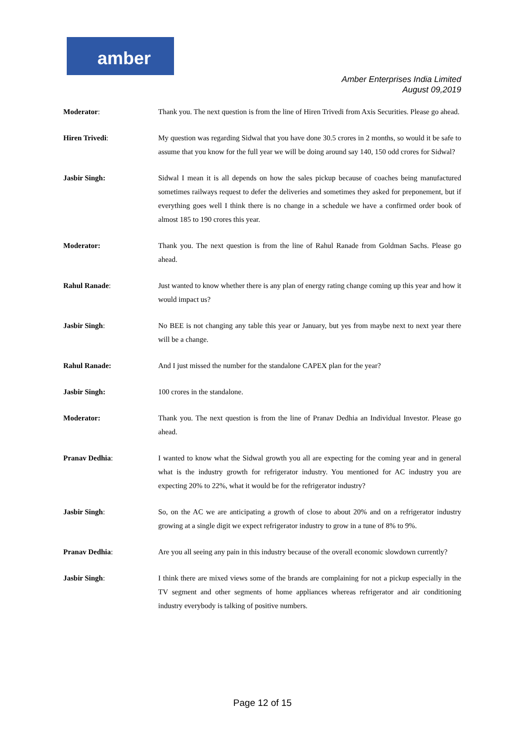amber
Amber Enterprises India Limited
August 09,2019
Moderator: Thank you. The next question is from the line of Hiren Trivedi from Axis Securities. Please go ahead.
Hiren Trivedi: My question was regarding Sidwal that you have done 30.5 crores in 2 months, so would it be safe to assume that you know for the full year we will be doing around say 140, 150 odd crores for Sidwal?
Jasbir Singh: Sidwal I mean it is all depends on how the sales pickup because of coaches being manufactured sometimes railways request to defer the deliveries and sometimes they asked for preponement, but if everything goes well I think there is no change in a schedule we have a confirmed order book of almost 185 to 190 crores this year.
Moderator: Thank you. The next question is from the line of Rahul Ranade from Goldman Sachs. Please go ahead.
Rahul Ranade: Just wanted to know whether there is any plan of energy rating change coming up this year and how it would impact us?
Jasbir Singh: No BEE is not changing any table this year or January, but yes from maybe next to next year there will be a change.
Rahul Ranade: And I just missed the number for the standalone CAPEX plan for the year?
Jasbir Singh: 100 crores in the standalone.
Moderator: Thank you. The next question is from the line of Pranav Dedhia an Individual Investor. Please go ahead.
Pranav Dedhia: I wanted to know what the Sidwal growth you all are expecting for the coming year and in general what is the industry growth for refrigerator industry. You mentioned for AC industry you are expecting 20% to 22%, what it would be for the refrigerator industry?
Jasbir Singh: So, on the AC we are anticipating a growth of close to about 20% and on a refrigerator industry growing at a single digit we expect refrigerator industry to grow in a tune of 8% to 9%.
Pranav Dedhia: Are you all seeing any pain in this industry because of the overall economic slowdown currently?
Jasbir Singh: I think there are mixed views some of the brands are complaining for not a pickup especially in the TV segment and other segments of home appliances whereas refrigerator and air conditioning industry everybody is talking of positive numbers.
Page 12 of 15